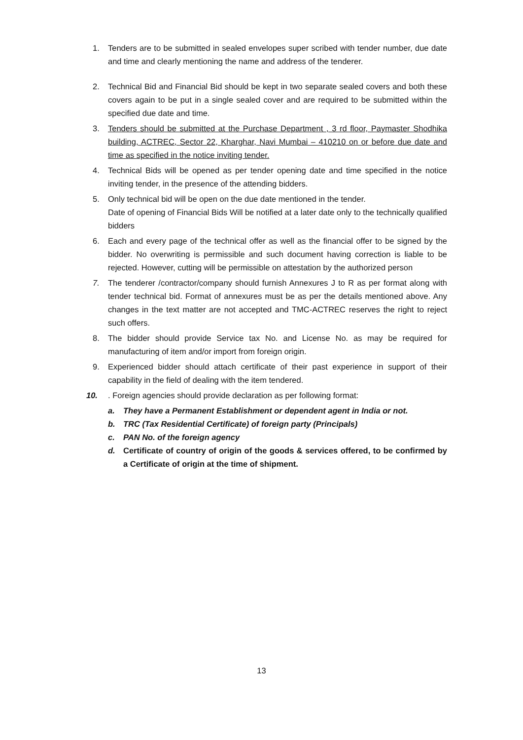1. Tenders are to be submitted in sealed envelopes super scribed with tender number, due date and time and clearly mentioning the name and address of the tenderer.
2. Technical Bid and Financial Bid should be kept in two separate sealed covers and both these covers again to be put in a single sealed cover and are required to be submitted within the specified due date and time.
3. Tenders should be submitted at the Purchase Department , 3 rd floor, Paymaster Shodhika building, ACTREC, Sector 22, Kharghar, Navi Mumbai – 410210 on or before due date and time as specified in the notice inviting tender.
4. Technical Bids will be opened as per tender opening date and time specified in the notice inviting tender, in the presence of the attending bidders.
5. Only technical bid will be open on the due date mentioned in the tender.
Date of opening of Financial Bids Will be notified at a later date only to the technically qualified bidders
6. Each and every page of the technical offer as well as the financial offer to be signed by the bidder. No overwriting is permissible and such document having correction is liable to be rejected. However, cutting will be permissible on attestation by the authorized person
7. The tenderer /contractor/company should furnish Annexures J to R as per format along with tender technical bid. Format of annexures must be as per the details mentioned above. Any changes in the text matter are not accepted and TMC-ACTREC reserves the right to reject such offers.
8. The bidder should provide Service tax No. and License No. as may be required for manufacturing of item and/or import from foreign origin.
9. Experienced bidder should attach certificate of their past experience in support of their capability in the field of dealing with the item tendered.
10.. Foreign agencies should provide declaration as per following format:
a. They have a Permanent Establishment or dependent agent in India or not.
b. TRC (Tax Residential Certificate) of foreign party (Principals)
c. PAN No. of the foreign agency
d. Certificate of country of origin of the goods & services offered, to be confirmed by a Certificate of origin at the time of shipment.
13